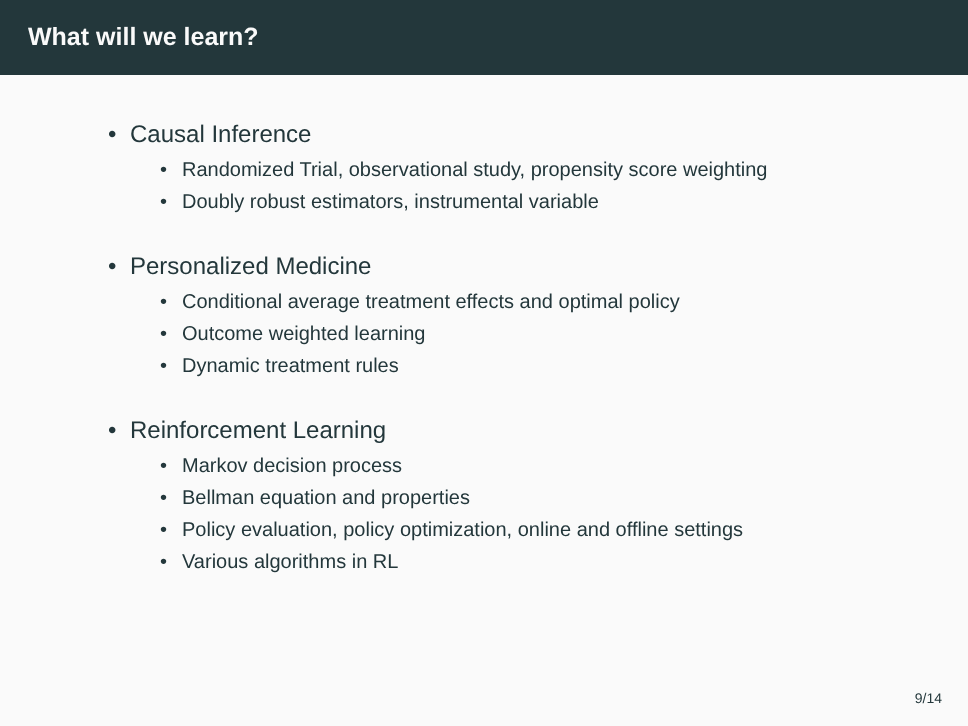What will we learn?
• Causal Inference
• Randomized Trial, observational study, propensity score weighting
• Doubly robust estimators, instrumental variable
• Personalized Medicine
• Conditional average treatment effects and optimal policy
• Outcome weighted learning
• Dynamic treatment rules
• Reinforcement Learning
• Markov decision process
• Bellman equation and properties
• Policy evaluation, policy optimization, online and offline settings
• Various algorithms in RL
9/14